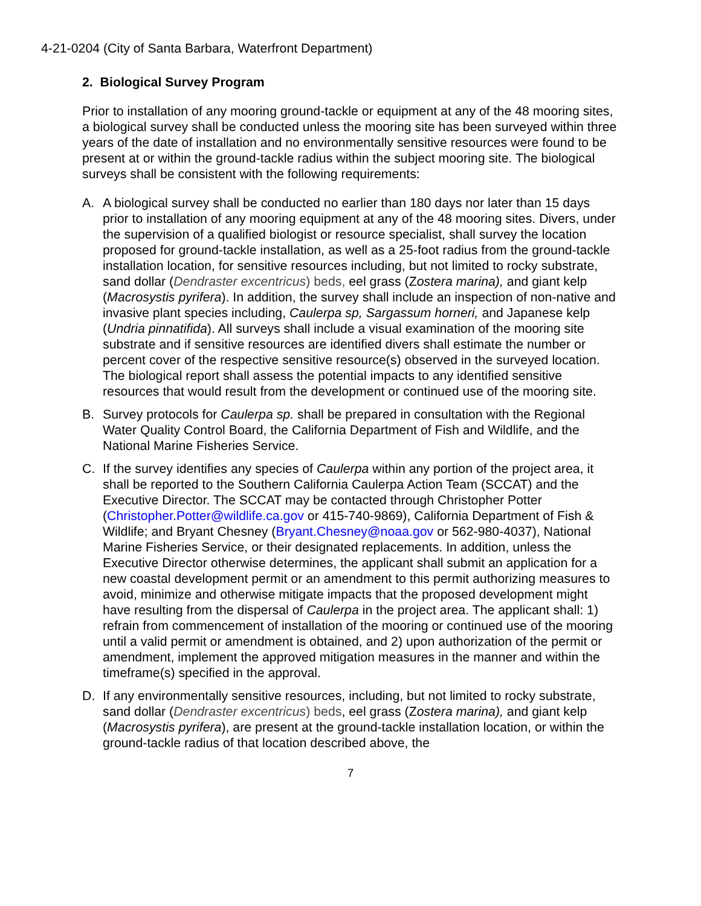4-21-0204 (City of Santa Barbara, Waterfront Department)
2. Biological Survey Program
Prior to installation of any mooring ground-tackle or equipment at any of the 48 mooring sites, a biological survey shall be conducted unless the mooring site has been surveyed within three years of the date of installation and no environmentally sensitive resources were found to be present at or within the ground-tackle radius within the subject mooring site. The biological surveys shall be consistent with the following requirements:
A. A biological survey shall be conducted no earlier than 180 days nor later than 15 days prior to installation of any mooring equipment at any of the 48 mooring sites. Divers, under the supervision of a qualified biologist or resource specialist, shall survey the location proposed for ground-tackle installation, as well as a 25-foot radius from the ground-tackle installation location, for sensitive resources including, but not limited to rocky substrate, sand dollar (Dendraster excentricus) beds, eel grass (Zostera marina), and giant kelp (Macrosystis pyrifera). In addition, the survey shall include an inspection of non-native and invasive plant species including, Caulerpa sp, Sargassum horneri, and Japanese kelp (Undria pinnatifida). All surveys shall include a visual examination of the mooring site substrate and if sensitive resources are identified divers shall estimate the number or percent cover of the respective sensitive resource(s) observed in the surveyed location. The biological report shall assess the potential impacts to any identified sensitive resources that would result from the development or continued use of the mooring site.
B. Survey protocols for Caulerpa sp. shall be prepared in consultation with the Regional Water Quality Control Board, the California Department of Fish and Wildlife, and the National Marine Fisheries Service.
C. If the survey identifies any species of Caulerpa within any portion of the project area, it shall be reported to the Southern California Caulerpa Action Team (SCCAT) and the Executive Director. The SCCAT may be contacted through Christopher Potter (Christopher.Potter@wildlife.ca.gov or 415-740-9869), California Department of Fish & Wildlife; and Bryant Chesney (Bryant.Chesney@noaa.gov or 562-980-4037), National Marine Fisheries Service, or their designated replacements. In addition, unless the Executive Director otherwise determines, the applicant shall submit an application for a new coastal development permit or an amendment to this permit authorizing measures to avoid, minimize and otherwise mitigate impacts that the proposed development might have resulting from the dispersal of Caulerpa in the project area. The applicant shall: 1) refrain from commencement of installation of the mooring or continued use of the mooring until a valid permit or amendment is obtained, and 2) upon authorization of the permit or amendment, implement the approved mitigation measures in the manner and within the timeframe(s) specified in the approval.
D. If any environmentally sensitive resources, including, but not limited to rocky substrate, sand dollar (Dendraster excentricus) beds, eel grass (Zostera marina), and giant kelp (Macrosystis pyrifera), are present at the ground-tackle installation location, or within the ground-tackle radius of that location described above, the
7